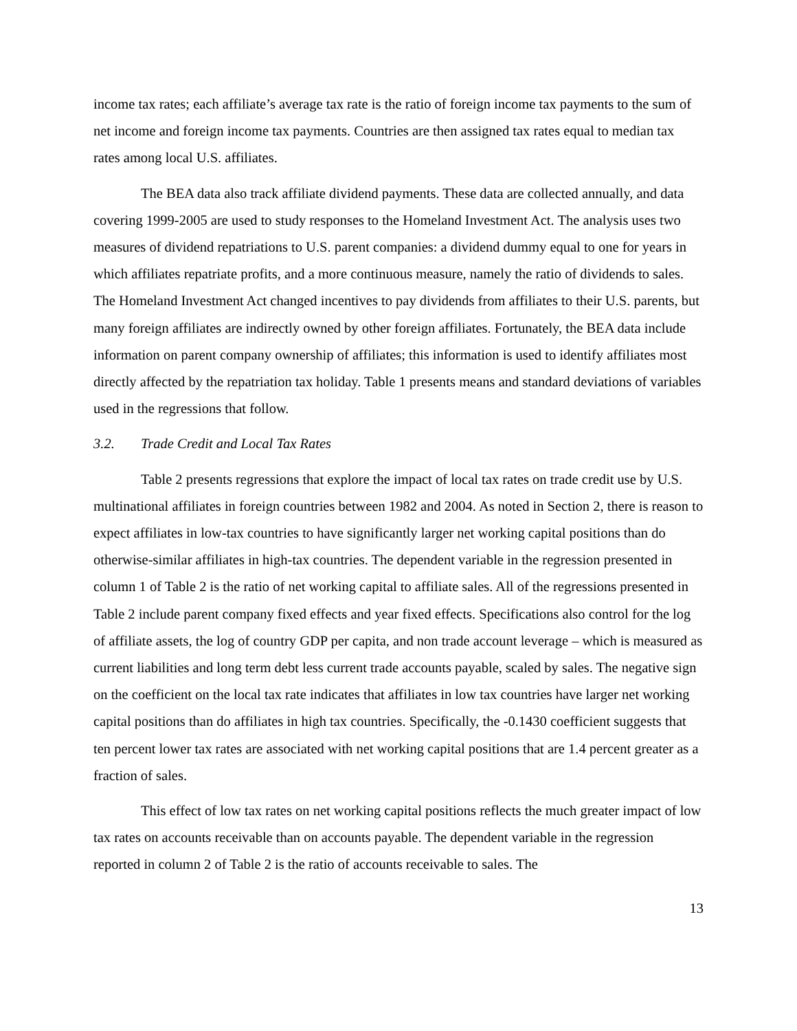income tax rates; each affiliate’s average tax rate is the ratio of foreign income tax payments to the sum of net income and foreign income tax payments. Countries are then assigned tax rates equal to median tax rates among local U.S. affiliates.
The BEA data also track affiliate dividend payments. These data are collected annually, and data covering 1999-2005 are used to study responses to the Homeland Investment Act. The analysis uses two measures of dividend repatriations to U.S. parent companies: a dividend dummy equal to one for years in which affiliates repatriate profits, and a more continuous measure, namely the ratio of dividends to sales. The Homeland Investment Act changed incentives to pay dividends from affiliates to their U.S. parents, but many foreign affiliates are indirectly owned by other foreign affiliates. Fortunately, the BEA data include information on parent company ownership of affiliates; this information is used to identify affiliates most directly affected by the repatriation tax holiday. Table 1 presents means and standard deviations of variables used in the regressions that follow.
3.2. Trade Credit and Local Tax Rates
Table 2 presents regressions that explore the impact of local tax rates on trade credit use by U.S. multinational affiliates in foreign countries between 1982 and 2004. As noted in Section 2, there is reason to expect affiliates in low-tax countries to have significantly larger net working capital positions than do otherwise-similar affiliates in high-tax countries. The dependent variable in the regression presented in column 1 of Table 2 is the ratio of net working capital to affiliate sales. All of the regressions presented in Table 2 include parent company fixed effects and year fixed effects. Specifications also control for the log of affiliate assets, the log of country GDP per capita, and non trade account leverage – which is measured as current liabilities and long term debt less current trade accounts payable, scaled by sales. The negative sign on the coefficient on the local tax rate indicates that affiliates in low tax countries have larger net working capital positions than do affiliates in high tax countries. Specifically, the -0.1430 coefficient suggests that ten percent lower tax rates are associated with net working capital positions that are 1.4 percent greater as a fraction of sales.
This effect of low tax rates on net working capital positions reflects the much greater impact of low tax rates on accounts receivable than on accounts payable. The dependent variable in the regression reported in column 2 of Table 2 is the ratio of accounts receivable to sales. The
13